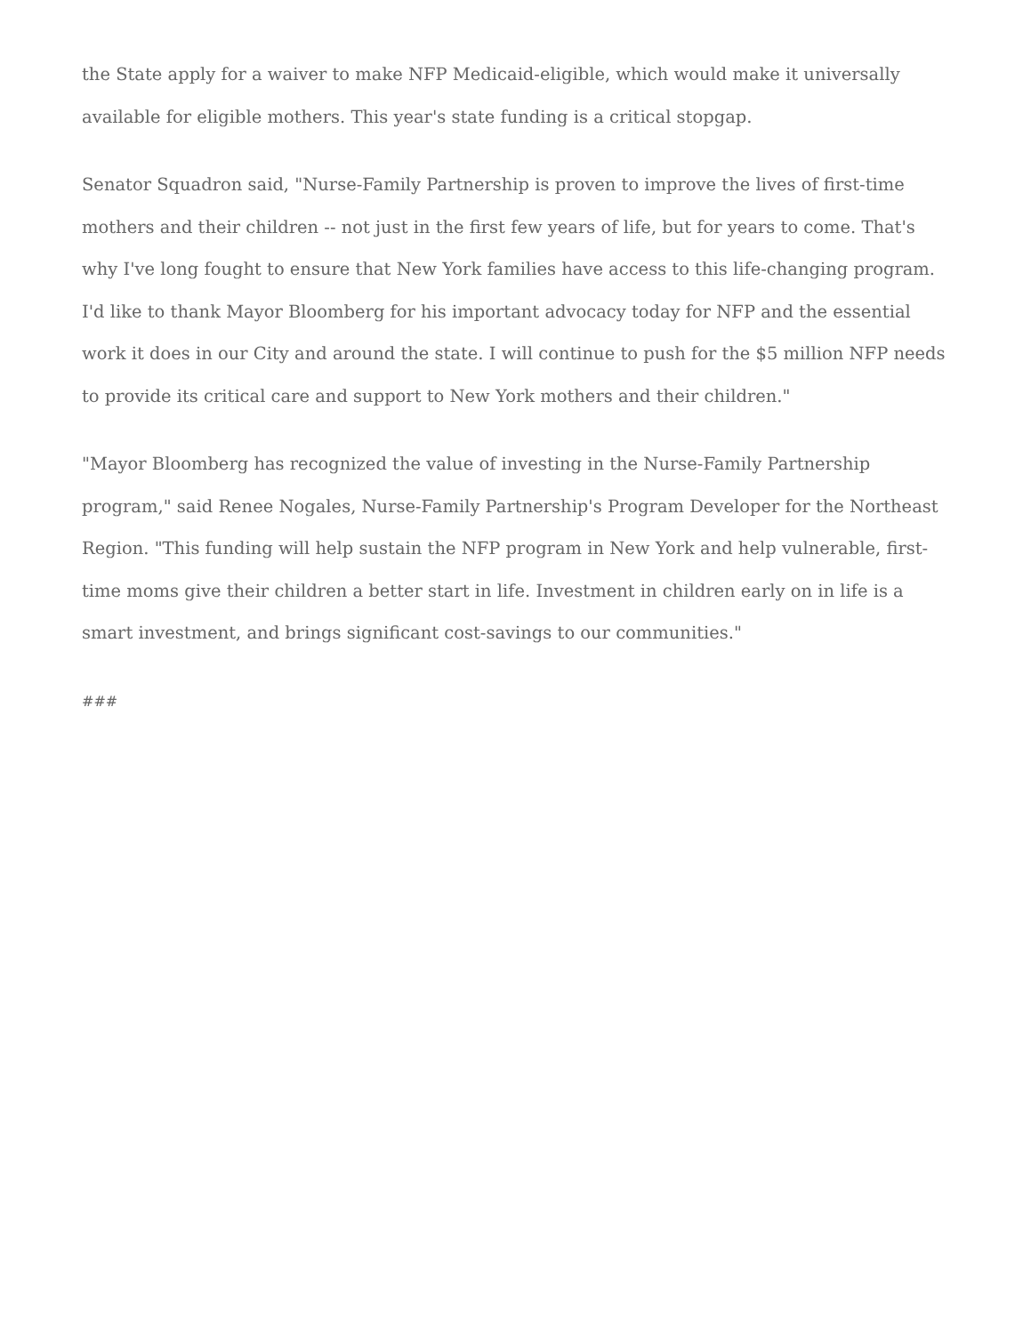the State apply for a waiver to make NFP Medicaid-eligible, which would make it universally available for eligible mothers. This year's state funding is a critical stopgap.
Senator Squadron said, "Nurse-Family Partnership is proven to improve the lives of first-time mothers and their children -- not just in the first few years of life, but for years to come. That's why I've long fought to ensure that New York families have access to this life-changing program. I'd like to thank Mayor Bloomberg for his important advocacy today for NFP and the essential work it does in our City and around the state. I will continue to push for the $5 million NFP needs to provide its critical care and support to New York mothers and their children."
"Mayor Bloomberg has recognized the value of investing in the Nurse-Family Partnership program," said Renee Nogales, Nurse-Family Partnership's Program Developer for the Northeast Region. "This funding will help sustain the NFP program in New York and help vulnerable, first-time moms give their children a better start in life. Investment in children early on in life is a smart investment, and brings significant cost-savings to our communities."
###